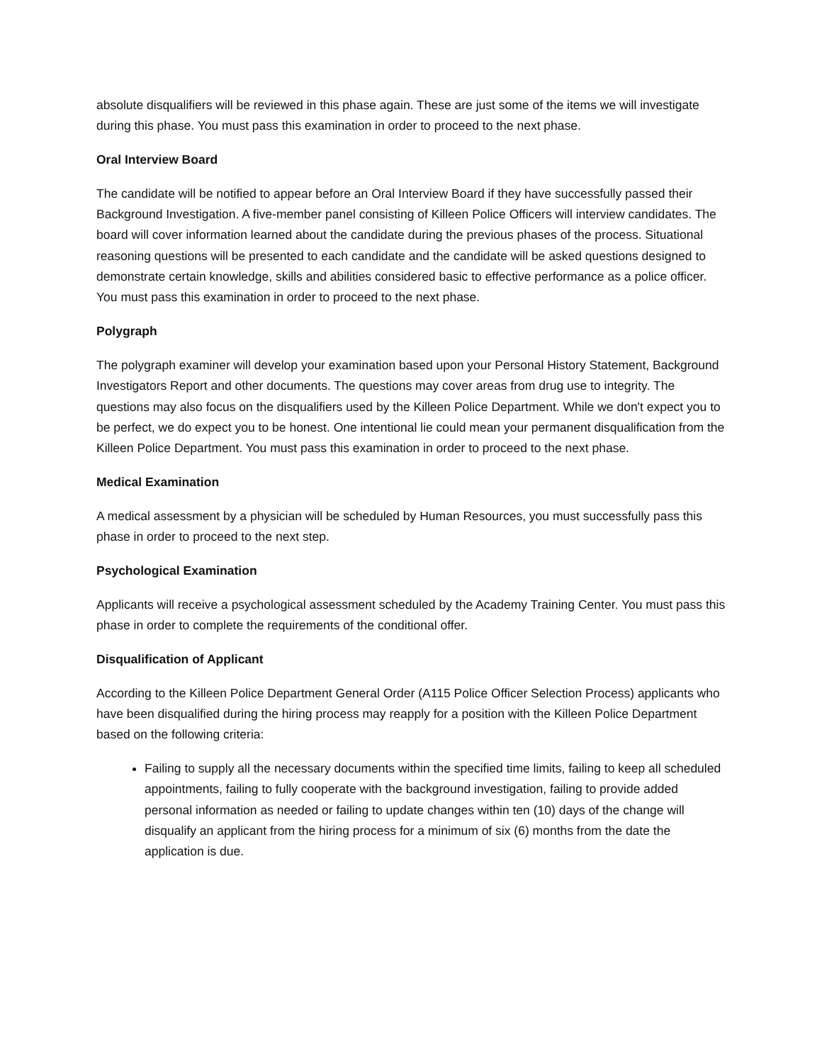absolute disqualifiers will be reviewed in this phase again. These are just some of the items we will investigate during this phase. You must pass this examination in order to proceed to the next phase.
Oral Interview Board
The candidate will be notified to appear before an Oral Interview Board if they have successfully passed their Background Investigation. A five-member panel consisting of Killeen Police Officers will interview candidates. The board will cover information learned about the candidate during the previous phases of the process. Situational reasoning questions will be presented to each candidate and the candidate will be asked questions designed to demonstrate certain knowledge, skills and abilities considered basic to effective performance as a police officer. You must pass this examination in order to proceed to the next phase.
Polygraph
The polygraph examiner will develop your examination based upon your Personal History Statement, Background Investigators Report and other documents. The questions may cover areas from drug use to integrity. The questions may also focus on the disqualifiers used by the Killeen Police Department. While we don't expect you to be perfect, we do expect you to be honest. One intentional lie could mean your permanent disqualification from the Killeen Police Department. You must pass this examination in order to proceed to the next phase.
Medical Examination
A medical assessment by a physician will be scheduled by Human Resources, you must successfully pass this phase in order to proceed to the next step.
Psychological Examination
Applicants will receive a psychological assessment scheduled by the Academy Training Center. You must pass this phase in order to complete the requirements of the conditional offer.
Disqualification of Applicant
According to the Killeen Police Department General Order (A115 Police Officer Selection Process) applicants who have been disqualified during the hiring process may reapply for a position with the Killeen Police Department based on the following criteria:
Failing to supply all the necessary documents within the specified time limits, failing to keep all scheduled appointments, failing to fully cooperate with the background investigation, failing to provide added personal information as needed or failing to update changes within ten (10) days of the change will disqualify an applicant from the hiring process for a minimum of six (6) months from the date the application is due.